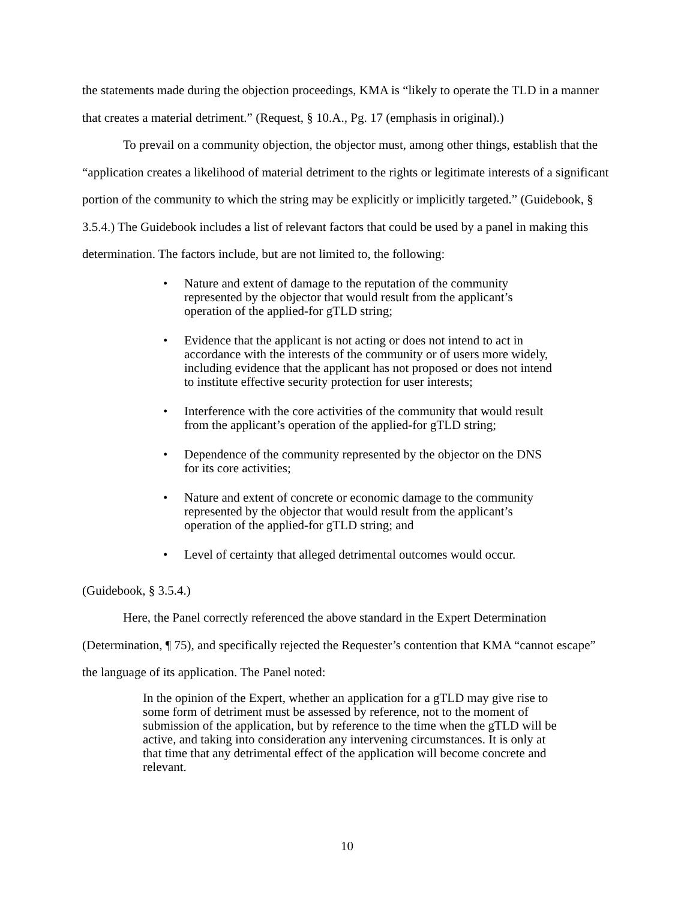the statements made during the objection proceedings, KMA is “likely to operate the TLD in a manner that creates a material detriment.” (Request, § 10.A., Pg. 17 (emphasis in original).)
To prevail on a community objection, the objector must, among other things, establish that the “application creates a likelihood of material detriment to the rights or legitimate interests of a significant portion of the community to which the string may be explicitly or implicitly targeted.” (Guidebook, § 3.5.4.) The Guidebook includes a list of relevant factors that could be used by a panel in making this determination. The factors include, but are not limited to, the following:
• Nature and extent of damage to the reputation of the community represented by the objector that would result from the applicant’s operation of the applied-for gTLD string;
• Evidence that the applicant is not acting or does not intend to act in accordance with the interests of the community or of users more widely, including evidence that the applicant has not proposed or does not intend to institute effective security protection for user interests;
• Interference with the core activities of the community that would result from the applicant’s operation of the applied-for gTLD string;
• Dependence of the community represented by the objector on the DNS for its core activities;
• Nature and extent of concrete or economic damage to the community represented by the objector that would result from the applicant’s operation of the applied-for gTLD string; and
• Level of certainty that alleged detrimental outcomes would occur.
(Guidebook, § 3.5.4.)
Here, the Panel correctly referenced the above standard in the Expert Determination (Determination, ¶ 75), and specifically rejected the Requester’s contention that KMA “cannot escape” the language of its application. The Panel noted:
In the opinion of the Expert, whether an application for a gTLD may give rise to some form of detriment must be assessed by reference, not to the moment of submission of the application, but by reference to the time when the gTLD will be active, and taking into consideration any intervening circumstances. It is only at that time that any detrimental effect of the application will become concrete and relevant.
10